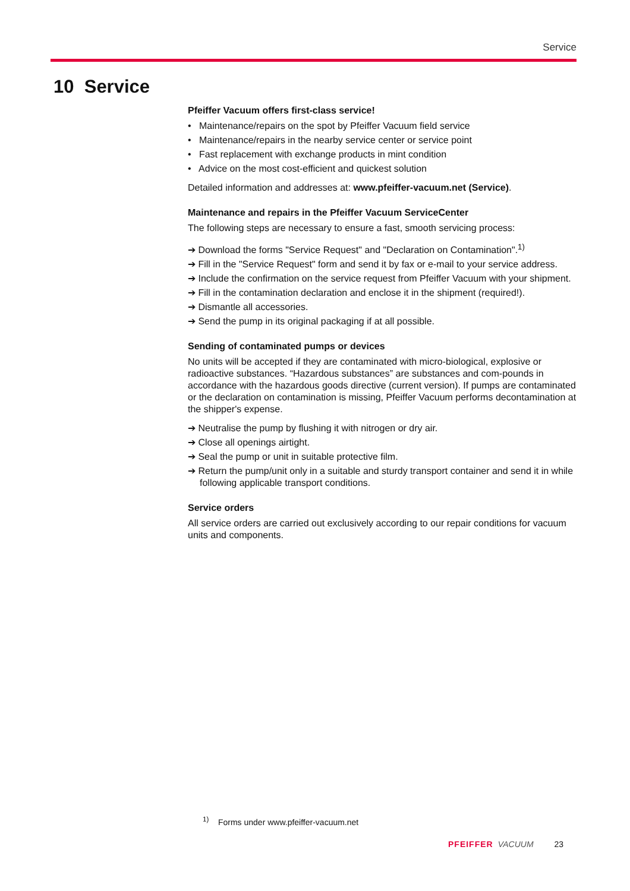Service
10 Service
Pfeiffer Vacuum offers first-class service!
• Maintenance/repairs on the spot by Pfeiffer Vacuum field service
• Maintenance/repairs in the nearby service center or service point
• Fast replacement with exchange products in mint condition
• Advice on the most cost-efficient and quickest solution
Detailed information and addresses at: www.pfeiffer-vacuum.net (Service).
Maintenance and repairs in the Pfeiffer Vacuum ServiceCenter
The following steps are necessary to ensure a fast, smooth servicing process:
➔ Download the forms "Service Request" and "Declaration on Contamination".<sup>1)</sup>
➔ Fill in the "Service Request" form and send it by fax or e-mail to your service address.
➔ Include the confirmation on the service request from Pfeiffer Vacuum with your shipment.
➔ Fill in the contamination declaration and enclose it in the shipment (required!).
➔ Dismantle all accessories.
➔ Send the pump in its original packaging if at all possible.
Sending of contaminated pumps or devices
No units will be accepted if they are contaminated with micro-biological, explosive or radioactive substances. “Hazardous substances” are substances and com-pounds in accordance with the hazardous goods directive (current version). If pumps are contaminated or the declaration on contamination is missing, Pfeiffer Vacuum performs decontamination at the shipper's expense.
➔ Neutralise the pump by flushing it with nitrogen or dry air.
➔ Close all openings airtight.
➔ Seal the pump or unit in suitable protective film.
➔ Return the pump/unit only in a suitable and sturdy transport container and send it in while following applicable transport conditions.
Service orders
All service orders are carried out exclusively according to our repair conditions for vacuum units and components.
<sup>1)</sup> Forms under www.pfeiffer-vacuum.net
PFEIFFER VACUUM 23